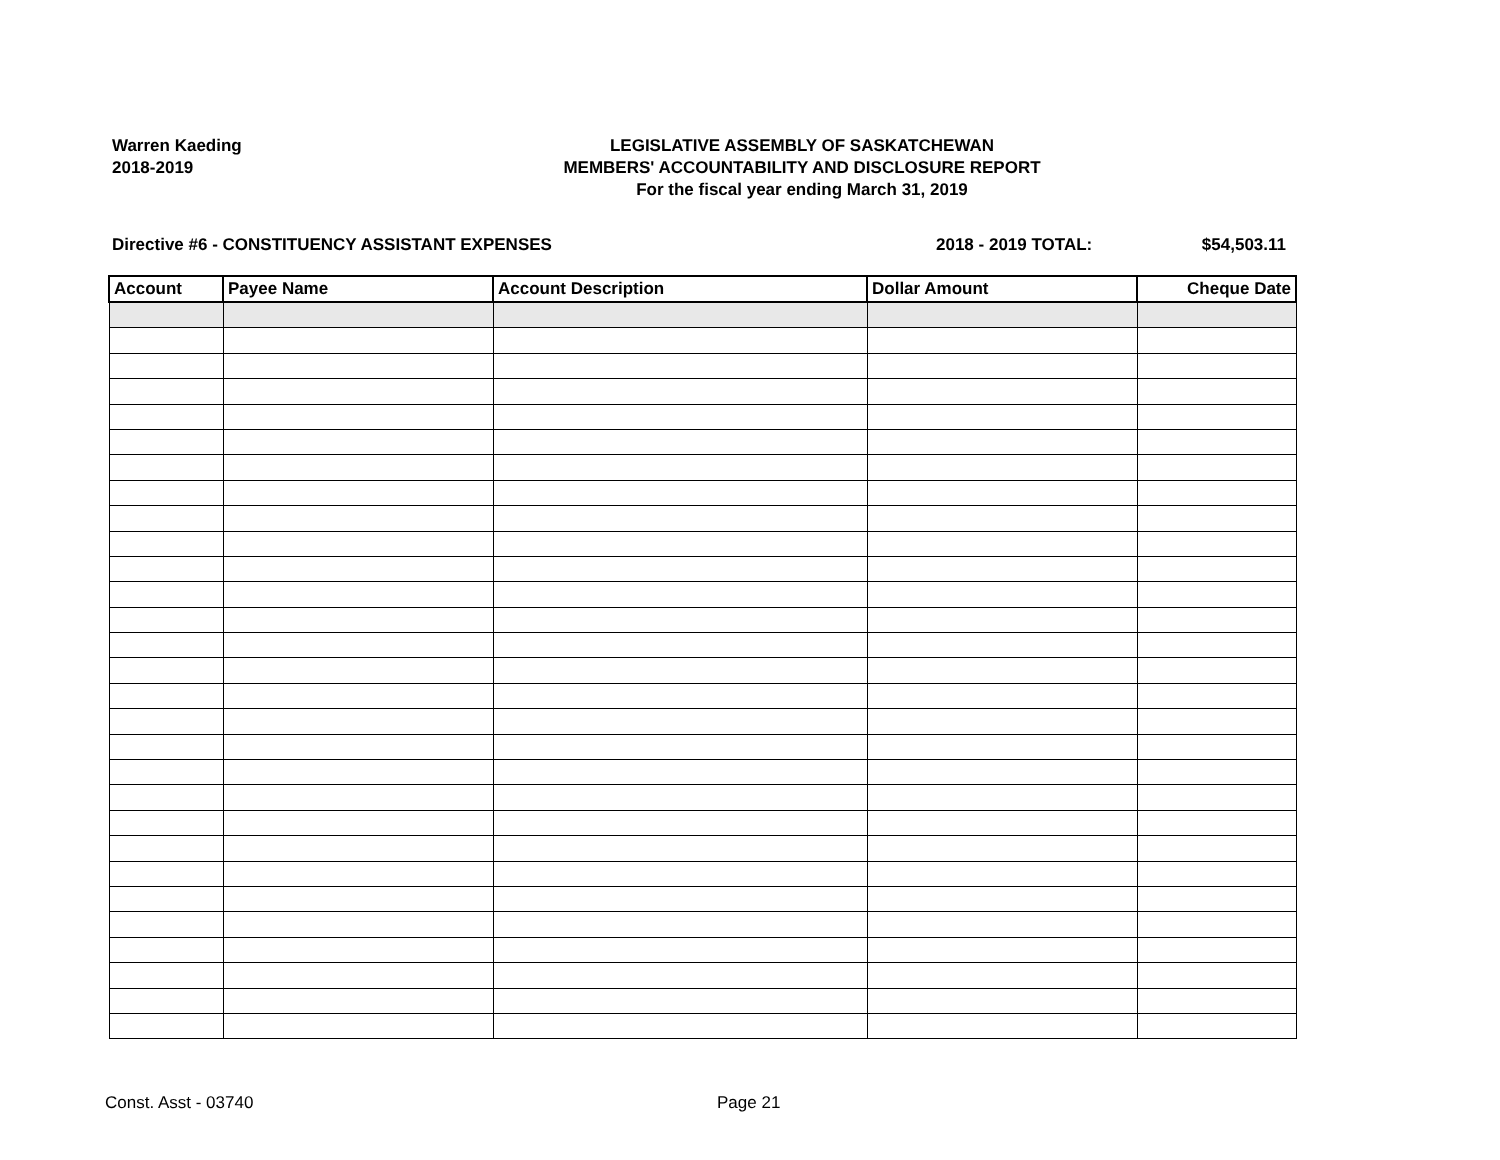Warren Kaeding
2018-2019
LEGISLATIVE ASSEMBLY OF SASKATCHEWAN
MEMBERS' ACCOUNTABILITY AND DISCLOSURE REPORT
For the fiscal year ending March 31, 2019
Directive #6 - CONSTITUENCY ASSISTANT EXPENSES
2018 - 2019 TOTAL: $54,503.11
| Account | Payee Name | Account Description | Dollar Amount | Cheque Date |
| --- | --- | --- | --- | --- |
Const. Asst - 03740 Page 21